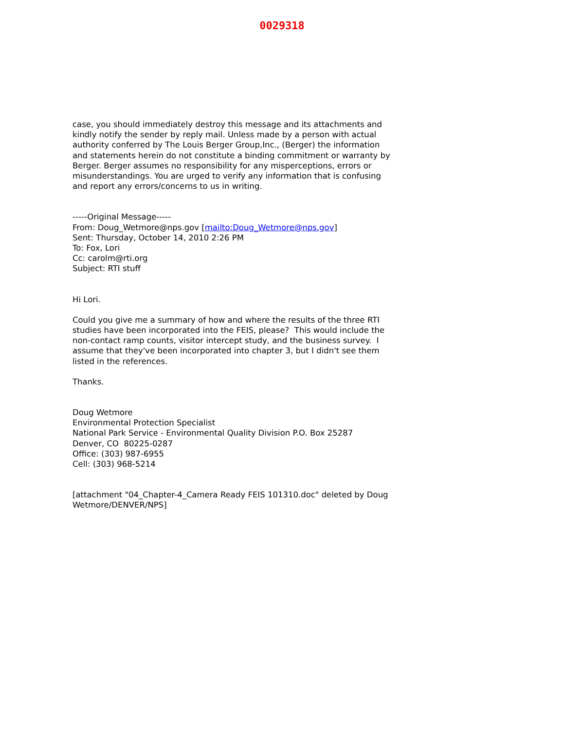0029318
case, you should immediately destroy this message and its attachments and kindly notify the sender by reply mail. Unless made by a person with actual authority conferred by The Louis Berger Group,Inc., (Berger) the information and statements herein do not constitute a binding commitment or warranty by Berger. Berger assumes no responsibility for any misperceptions, errors or misunderstandings. You are urged to verify any information that is confusing and report any errors/concerns to us in writing.
-----Original Message-----
From: Doug_Wetmore@nps.gov [mailto:Doug_Wetmore@nps.gov]
Sent: Thursday, October 14, 2010 2:26 PM
To: Fox, Lori
Cc: carolm@rti.org
Subject: RTI stuff
Hi Lori.
Could you give me a summary of how and where the results of the three RTI studies have been incorporated into the FEIS, please? This would include the non-contact ramp counts, visitor intercept study, and the business survey. I assume that they've been incorporated into chapter 3, but I didn't see them listed in the references.
Thanks.
Doug Wetmore
Environmental Protection Specialist
National Park Service - Environmental Quality Division P.O. Box 25287
Denver, CO 80225-0287
Office: (303) 987-6955
Cell: (303) 968-5214
[attachment "04_Chapter-4_Camera Ready FEIS 101310.doc" deleted by Doug Wetmore/DENVER/NPS]